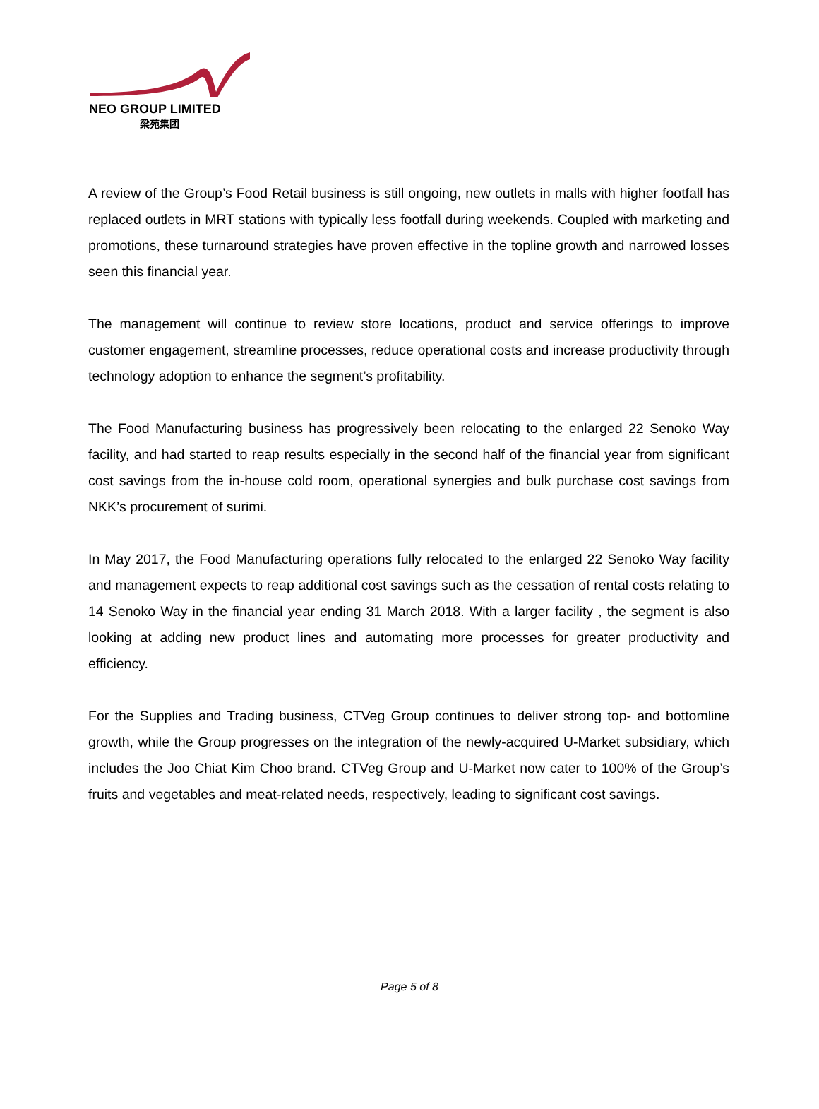NEO GROUP LIMITED
梁苑集团
A review of the Group’s Food Retail business is still ongoing, new outlets in malls with higher footfall has replaced outlets in MRT stations with typically less footfall during weekends. Coupled with marketing and promotions, these turnaround strategies have proven effective in the topline growth and narrowed losses seen this financial year.
The management will continue to review store locations, product and service offerings to improve customer engagement, streamline processes, reduce operational costs and increase productivity through technology adoption to enhance the segment’s profitability.
The Food Manufacturing business has progressively been relocating to the enlarged 22 Senoko Way facility, and had started to reap results especially in the second half of the financial year from significant cost savings from the in-house cold room, operational synergies and bulk purchase cost savings from NKK’s procurement of surimi.
In May 2017, the Food Manufacturing operations fully relocated to the enlarged 22 Senoko Way facility and management expects to reap additional cost savings such as the cessation of rental costs relating to 14 Senoko Way in the financial year ending 31 March 2018. With a larger facility , the segment is also looking at adding new product lines and automating more processes for greater productivity and efficiency.
For the Supplies and Trading business, CTVeg Group continues to deliver strong top- and bottomline growth, while the Group progresses on the integration of the newly-acquired U-Market subsidiary, which includes the Joo Chiat Kim Choo brand. CTVeg Group and U-Market now cater to 100% of the Group’s fruits and vegetables and meat-related needs, respectively, leading to significant cost savings.
Page 5 of 8